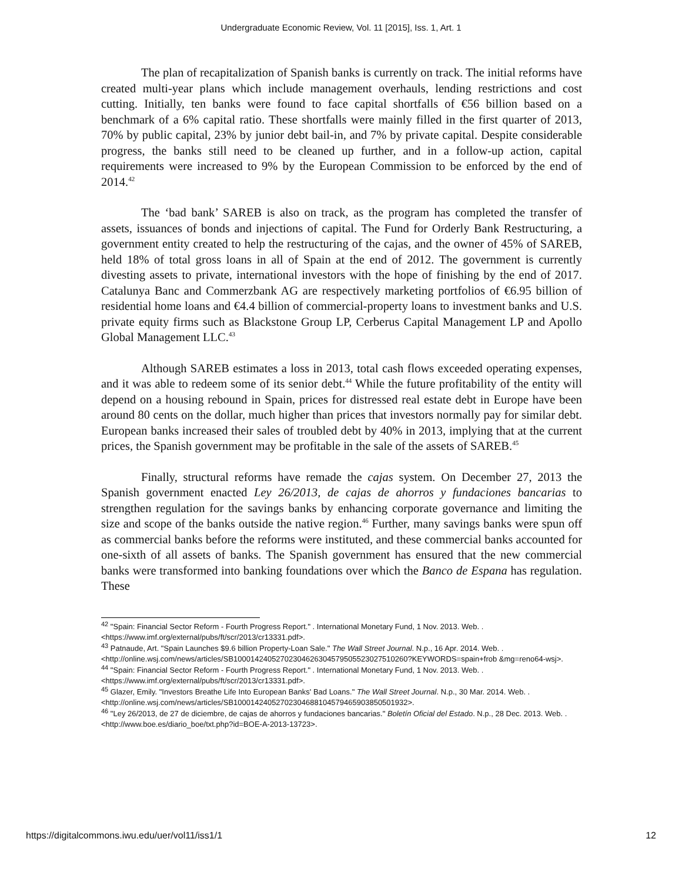Undergraduate Economic Review, Vol. 11 [2015], Iss. 1, Art. 1
The plan of recapitalization of Spanish banks is currently on track. The initial reforms have created multi-year plans which include management overhauls, lending restrictions and cost cutting. Initially, ten banks were found to face capital shortfalls of €56 billion based on a benchmark of a 6% capital ratio. These shortfalls were mainly filled in the first quarter of 2013, 70% by public capital, 23% by junior debt bail-in, and 7% by private capital. Despite considerable progress, the banks still need to be cleaned up further, and in a follow-up action, capital requirements were increased to 9% by the European Commission to be enforced by the end of 2014.<sup>42</sup>
The ‘bad bank’ SAREB is also on track, as the program has completed the transfer of assets, issuances of bonds and injections of capital. The Fund for Orderly Bank Restructuring, a government entity created to help the restructuring of the cajas, and the owner of 45% of SAREB, held 18% of total gross loans in all of Spain at the end of 2012. The government is currently divesting assets to private, international investors with the hope of finishing by the end of 2017. Catalunya Banc and Commerzbank AG are respectively marketing portfolios of €6.95 billion of residential home loans and €4.4 billion of commercial-property loans to investment banks and U.S. private equity firms such as Blackstone Group LP, Cerberus Capital Management LP and Apollo Global Management LLC.<sup>43</sup>
Although SAREB estimates a loss in 2013, total cash flows exceeded operating expenses, and it was able to redeem some of its senior debt.<sup>44</sup> While the future profitability of the entity will depend on a housing rebound in Spain, prices for distressed real estate debt in Europe have been around 80 cents on the dollar, much higher than prices that investors normally pay for similar debt. European banks increased their sales of troubled debt by 40% in 2013, implying that at the current prices, the Spanish government may be profitable in the sale of the assets of SAREB.<sup>45</sup>
Finally, structural reforms have remade the cajas system. On December 27, 2013 the Spanish government enacted Ley 26/2013, de cajas de ahorros y fundaciones bancarias to strengthen regulation for the savings banks by enhancing corporate governance and limiting the size and scope of the banks outside the native region.<sup>46</sup> Further, many savings banks were spun off as commercial banks before the reforms were instituted, and these commercial banks accounted for one-sixth of all assets of banks. The Spanish government has ensured that the new commercial banks were transformed into banking foundations over which the Banco de Espana has regulation. These
<sup>42</sup> "Spain: Financial Sector Reform - Fourth Progress Report." . International Monetary Fund, 1 Nov. 2013. Web. . <https://www.imf.org/external/pubs/ft/scr/2013/cr13331.pdf>.
<sup>43</sup> Patnaude, Art. "Spain Launches $9.6 billion Property-Loan Sale." The Wall Street Journal. N.p., 16 Apr. 2014. Web. . <http://online.wsj.com/news/articles/SB10001424052702304626304579505523027510260?KEYWORDS=spain+frob &mg=reno64-wsj>.
<sup>44</sup> "Spain: Financial Sector Reform - Fourth Progress Report." . International Monetary Fund, 1 Nov. 2013. Web. . <https://www.imf.org/external/pubs/ft/scr/2013/cr13331.pdf>.
<sup>45</sup> Glazer, Emily. "Investors Breathe Life Into European Banks' Bad Loans." The Wall Street Journal. N.p., 30 Mar. 2014. Web. . <http://online.wsj.com/news/articles/SB10001424052702304688104579465903850501932>.
<sup>46</sup> "Ley 26/2013, de 27 de diciembre, de cajas de ahorros y fundaciones bancarias." Boletín Oficial del Estado. N.p., 28 Dec. 2013. Web. . <http://www.boe.es/diario_boe/txt.php?id=BOE-A-2013-13723>.
https://digitalcommons.iwu.edu/uer/vol11/iss1/1 12